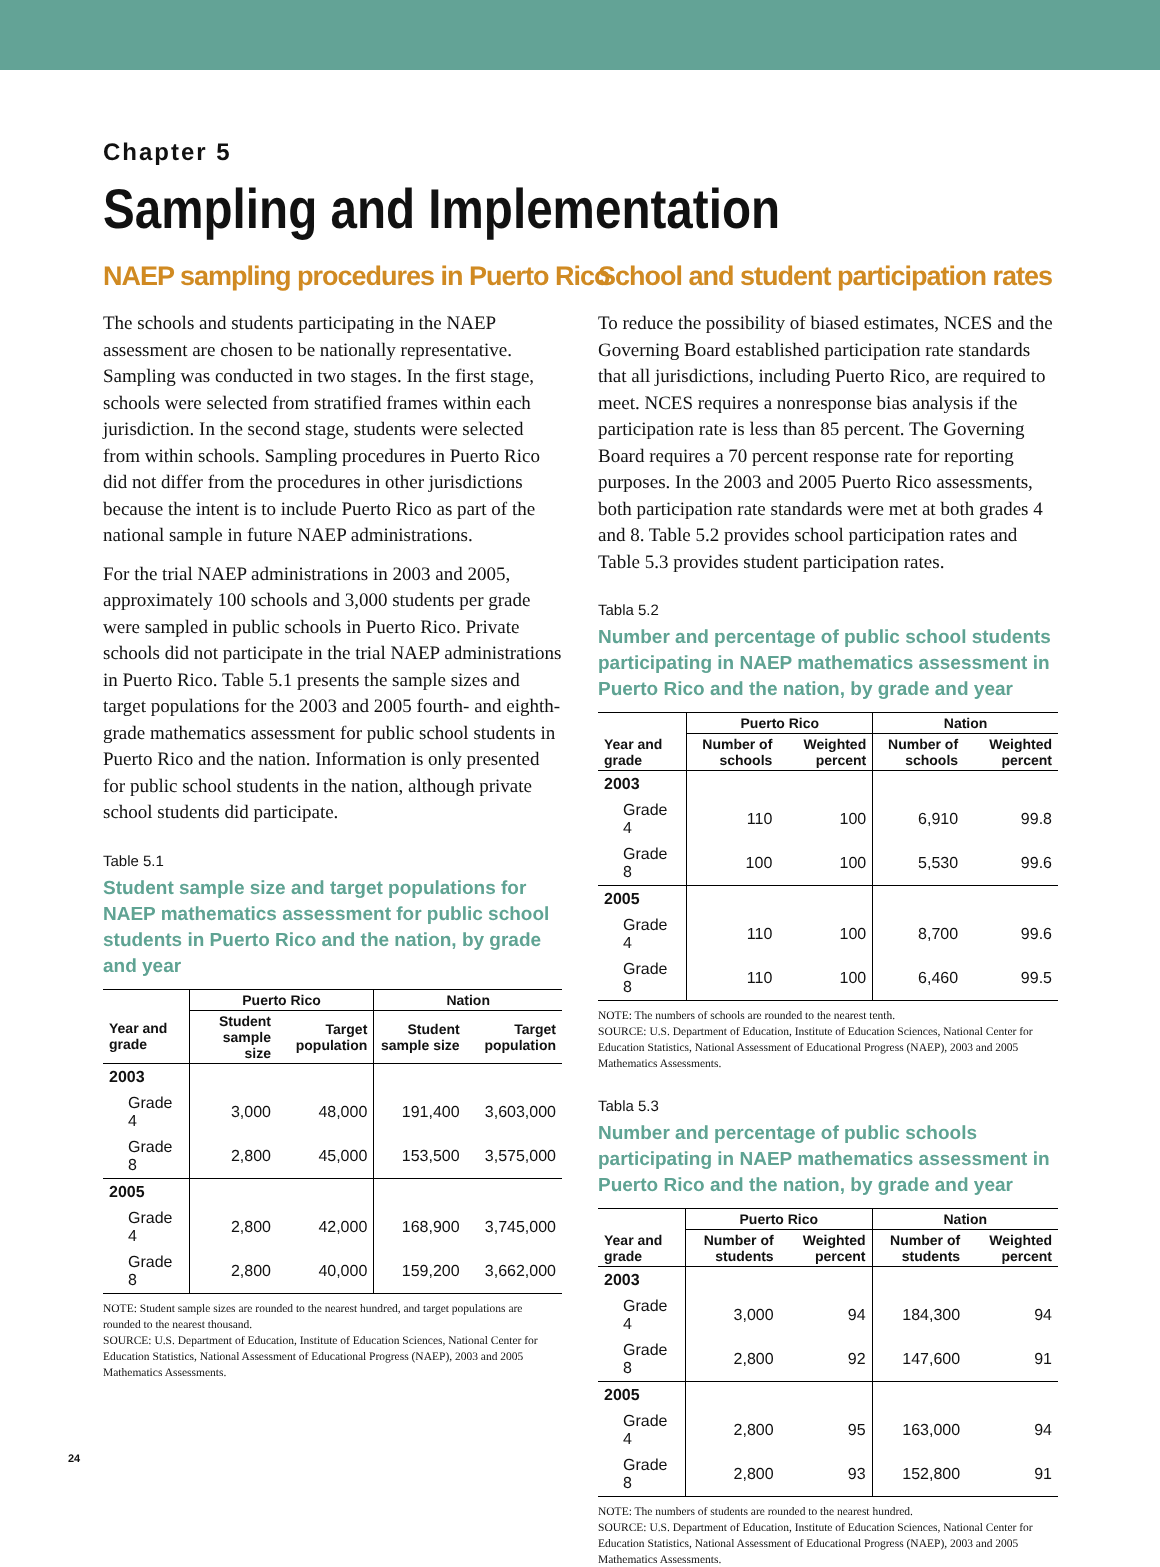Chapter 5
Sampling and Implementation
NAEP sampling procedures in Puerto Rico
The schools and students participating in the NAEP assessment are chosen to be nationally representative. Sampling was conducted in two stages. In the first stage, schools were selected from stratified frames within each jurisdiction. In the second stage, students were selected from within schools. Sampling procedures in Puerto Rico did not differ from the procedures in other jurisdictions because the intent is to include Puerto Rico as part of the national sample in future NAEP administrations.
For the trial NAEP administrations in 2003 and 2005, approximately 100 schools and 3,000 students per grade were sampled in public schools in Puerto Rico. Private schools did not participate in the trial NAEP administrations in Puerto Rico. Table 5.1 presents the sample sizes and target populations for the 2003 and 2005 fourth- and eighth-grade mathematics assessment for public school students in Puerto Rico and the nation. Information is only presented for public school students in the nation, although private school students did participate.
Table 5.1
Student sample size and target populations for NAEP mathematics assessment for public school students in Puerto Rico and the nation, by grade and year
| | Puerto Rico | | Nation | |
| --- | --- | --- | --- | --- |
| Year and grade | Student sample size | Target population | Student sample size | Target population |
| 2003 | | | | |
| Grade 4 | 3,000 | 48,000 | 191,400 | 3,603,000 |
| Grade 8 | 2,800 | 45,000 | 153,500 | 3,575,000 |
| 2005 | | | | |
| Grade 4 | 2,800 | 42,000 | 168,900 | 3,745,000 |
| Grade 8 | 2,800 | 40,000 | 159,200 | 3,662,000 |
NOTE: Student sample sizes are rounded to the nearest hundred, and target populations are rounded to the nearest thousand.
SOURCE: U.S. Department of Education, Institute of Education Sciences, National Center for Education Statistics, National Assessment of Educational Progress (NAEP), 2003 and 2005 Mathematics Assessments.
School and student participation rates
To reduce the possibility of biased estimates, NCES and the Governing Board established participation rate standards that all jurisdictions, including Puerto Rico, are required to meet. NCES requires a nonresponse bias analysis if the participation rate is less than 85 percent. The Governing Board requires a 70 percent response rate for reporting purposes. In the 2003 and 2005 Puerto Rico assessments, both participation rate standards were met at both grades 4 and 8. Table 5.2 provides school participation rates and Table 5.3 provides student participation rates.
Tabla 5.2
Number and percentage of public school students participating in NAEP mathematics assessment in Puerto Rico and the nation, by grade and year
| | Puerto Rico | | Nation | |
| --- | --- | --- | --- | --- |
| Year and grade | Number of schools | Weighted percent | Number of schools | Weighted percent |
| 2003 | | | | |
| Grade 4 | 110 | 100 | 6,910 | 99.8 |
| Grade 8 | 100 | 100 | 5,530 | 99.6 |
| 2005 | | | | |
| Grade 4 | 110 | 100 | 8,700 | 99.6 |
| Grade 8 | 110 | 100 | 6,460 | 99.5 |
NOTE: The numbers of schools are rounded to the nearest tenth.
SOURCE: U.S. Department of Education, Institute of Education Sciences, National Center for Education Statistics, National Assessment of Educational Progress (NAEP), 2003 and 2005 Mathematics Assessments.
Tabla 5.3
Number and percentage of public schools participating in NAEP mathematics assessment in Puerto Rico and the nation, by grade and year
| | Puerto Rico | | Nation | |
| --- | --- | --- | --- | --- |
| Year and grade | Number of students | Weighted percent | Number of students | Weighted percent |
| 2003 | | | | |
| Grade 4 | 3,000 | 94 | 184,300 | 94 |
| Grade 8 | 2,800 | 92 | 147,600 | 91 |
| 2005 | | | | |
| Grade 4 | 2,800 | 95 | 163,000 | 94 |
| Grade 8 | 2,800 | 93 | 152,800 | 91 |
NOTE: The numbers of students are rounded to the nearest hundred.
SOURCE: U.S. Department of Education, Institute of Education Sciences, National Center for Education Statistics, National Assessment of Educational Progress (NAEP), 2003 and 2005 Mathematics Assessments.
24